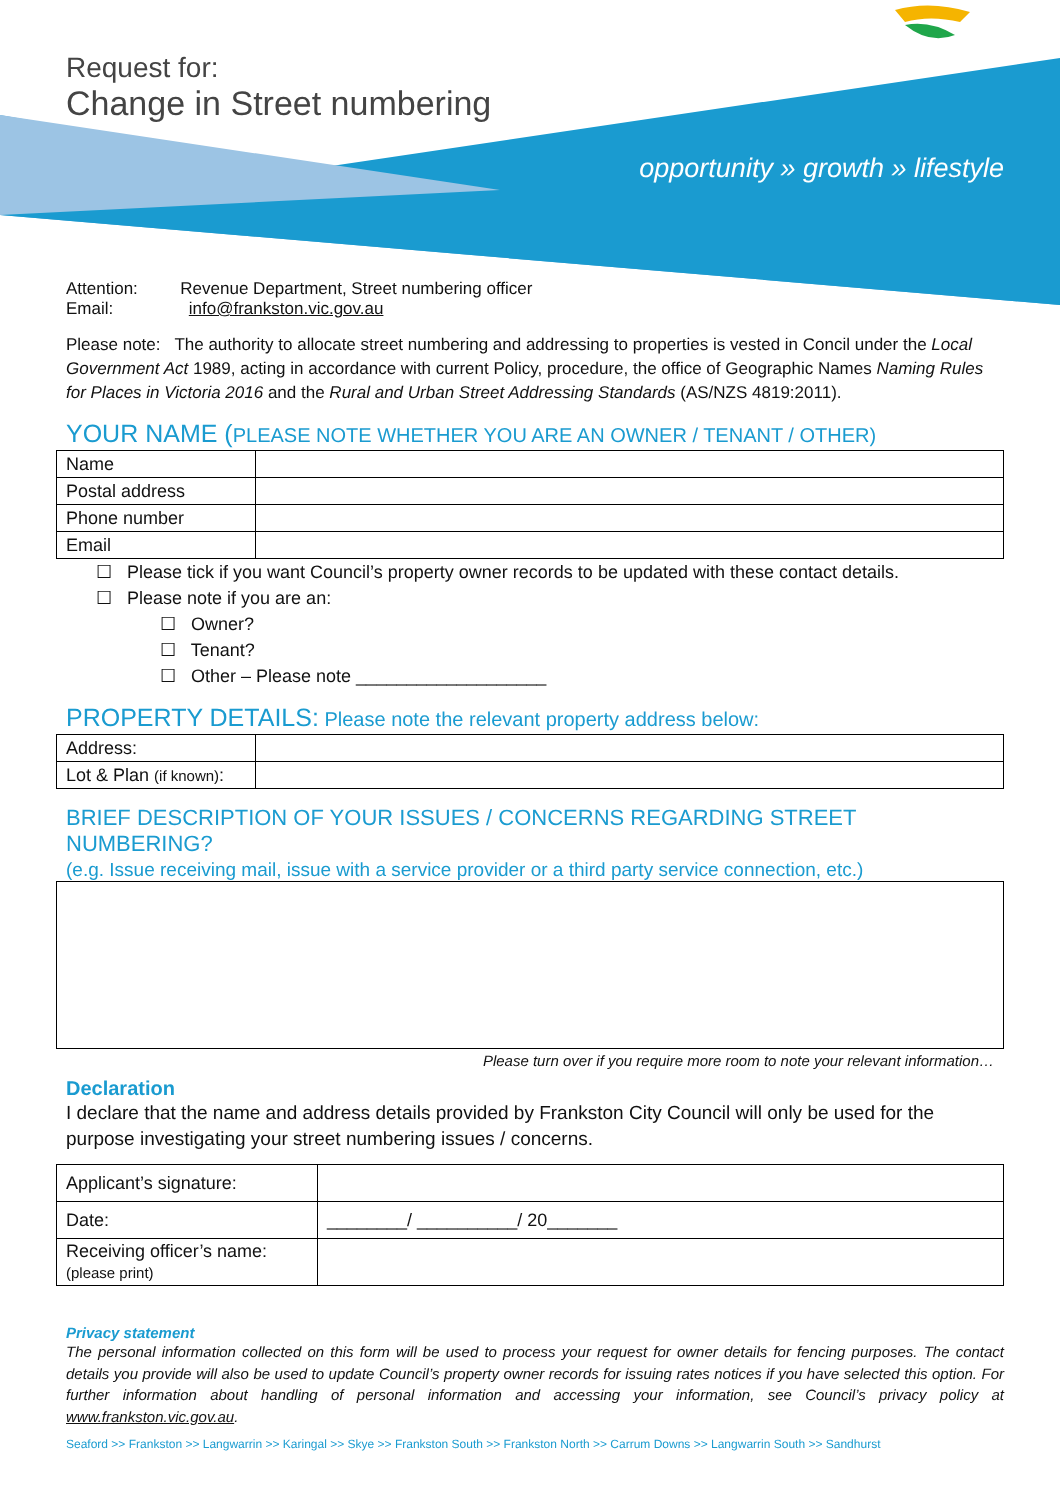Request for:
Change in Street numbering
opportunity » growth » lifestyle
Attention: Revenue Department, Street numbering officer
Email: info@frankston.vic.gov.au
Please note: The authority to allocate street numbering and addressing to properties is vested in Concil under the Local Government Act 1989, acting in accordance with current Policy, procedure, the office of Geographic Names Naming Rules for Places in Victoria 2016 and the Rural and Urban Street Addressing Standards (AS/NZS 4819:2011).
YOUR NAME (PLEASE NOTE WHETHER YOU ARE AN OWNER / TENANT / OTHER)
| Name | |
| Postal address | |
| Phone number | |
| Email | |
☐ Please tick if you want Council’s property owner records to be updated with these contact details.
☐ Please note if you are an:
☐ Owner?
☐ Tenant?
☐ Other – Please note ___________________
PROPERTY DETAILS: Please note the relevant property address below:
| Address: | |
| Lot & Plan (if known) : | |
BRIEF DESCRIPTION OF YOUR ISSUES / CONCERNS REGARDING STREET NUMBERING?
(e.g. Issue receiving mail, issue with a service provider or a third party service connection, etc.)
Please turn over if you require more room to note your relevant information…
Declaration
I declare that the name and address details provided by Frankston City Council will only be used for the purpose investigating your street numbering issues / concerns.
| Applicant’s signature: | |
| Date: | ________/ __________/ 20_______ |
| Receiving officer’s name: (please print) | |
Privacy statement
The personal information collected on this form will be used to process your request for owner details for fencing purposes. The contact details you provide will also be used to update Council’s property owner records for issuing rates notices if you have selected this option. For further information about handling of personal information and accessing your information, see Council’s privacy policy at www.frankston.vic.gov.au.
Seaford >> Frankston >> Langwarrin >> Karingal >> Skye >> Frankston South >> Frankston North >> Carrum Downs >> Langwarrin South >> Sandhurst